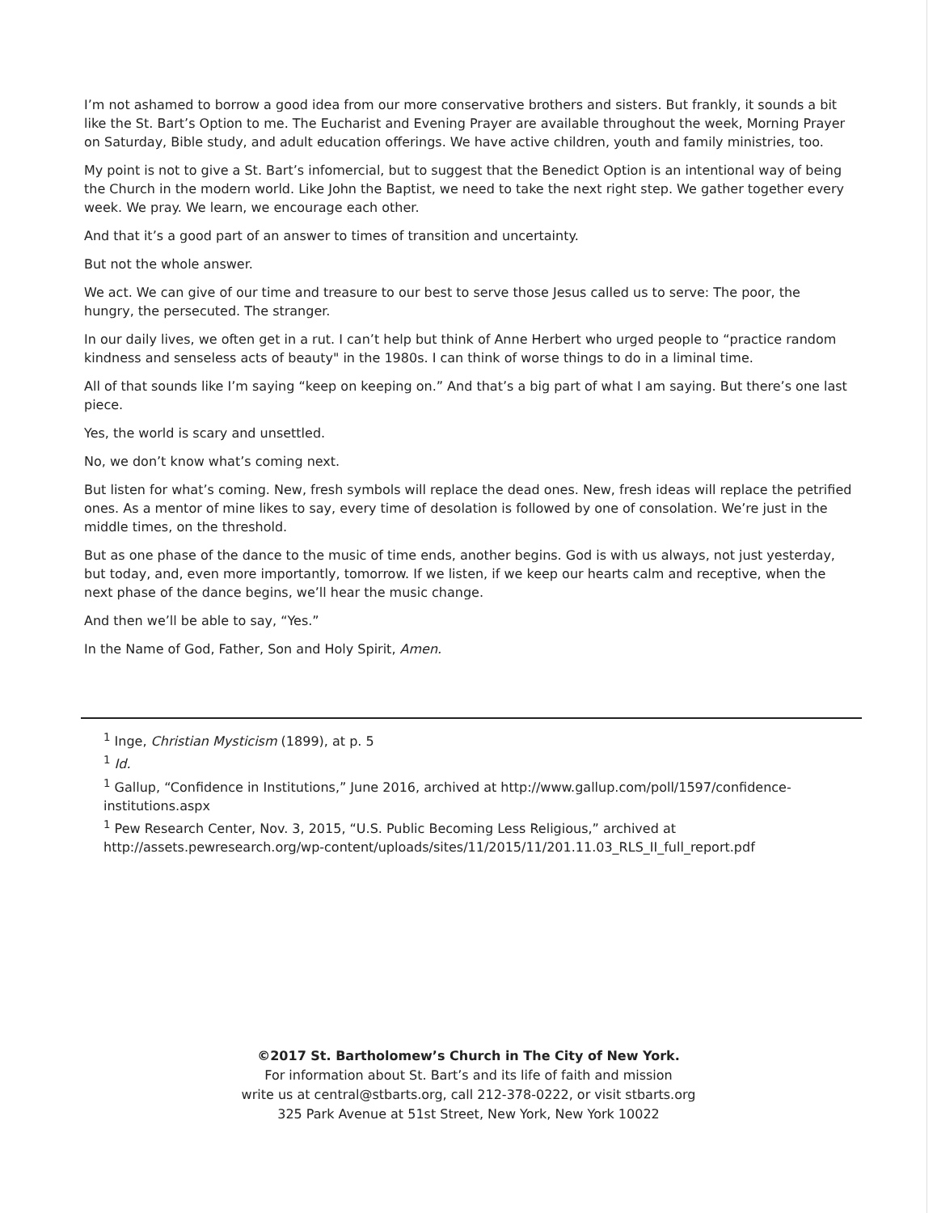I’m not ashamed to borrow a good idea from our more conservative brothers and sisters. But frankly, it sounds a bit like the St. Bart’s Option to me. The Eucharist and Evening Prayer are available throughout the week, Morning Prayer on Saturday, Bible study, and adult education offerings. We have active children, youth and family ministries, too.
My point is not to give a St. Bart’s infomercial, but to suggest that the Benedict Option is an intentional way of being the Church in the modern world. Like John the Baptist, we need to take the next right step. We gather together every week. We pray. We learn, we encourage each other.
And that it’s a good part of an answer to times of transition and uncertainty.
But not the whole answer.
We act. We can give of our time and treasure to our best to serve those Jesus called us to serve: The poor, the hungry, the persecuted. The stranger.
In our daily lives, we often get in a rut. I can’t help but think of Anne Herbert who urged people to “practice random kindness and senseless acts of beauty" in the 1980s. I can think of worse things to do in a liminal time.
All of that sounds like I’m saying “keep on keeping on.” And that’s a big part of what I am saying. But there’s one last piece.
Yes, the world is scary and unsettled.
No, we don’t know what’s coming next.
But listen for what’s coming. New, fresh symbols will replace the dead ones. New, fresh ideas will replace the petrified ones. As a mentor of mine likes to say, every time of desolation is followed by one of consolation. We’re just in the middle times, on the threshold.
But as one phase of the dance to the music of time ends, another begins. God is with us always, not just yesterday, but today, and, even more importantly, tomorrow. If we listen, if we keep our hearts calm and receptive, when the next phase of the dance begins, we’ll hear the music change.
And then we’ll be able to say, “Yes.”
In the Name of God, Father, Son and Holy Spirit, Amen.
<sup>1</sup> Inge, Christian Mysticism (1899), at p. 5
<sup>1</sup> Id.
<sup>1</sup> Gallup, “Confidence in Institutions,” June 2016, archived at http://www.gallup.com/poll/1597/confidence-institutions.aspx
<sup>1</sup> Pew Research Center, Nov. 3, 2015, “U.S. Public Becoming Less Religious,” archived at http://assets.pewresearch.org/wp-content/uploads/sites/11/2015/11/201.11.03_RLS_II_full_report.pdf
©2017 St. Bartholomew’s Church in The City of New York.
For information about St. Bart’s and its life of faith and mission
write us at central@stbarts.org, call 212-378-0222, or visit stbarts.org
325 Park Avenue at 51st Street, New York, New York 10022